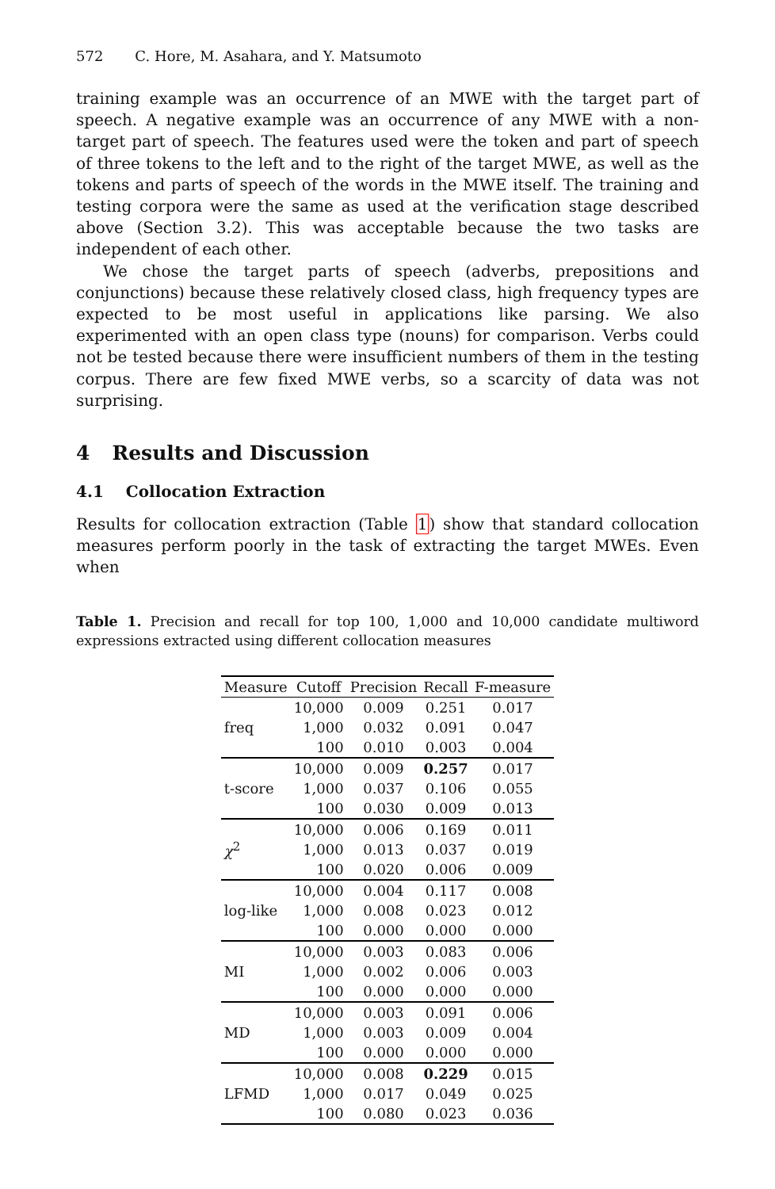572 C. Hore, M. Asahara, and Y. Matsumoto
training example was an occurrence of an MWE with the target part of speech. A negative example was an occurrence of any MWE with a non-target part of speech. The features used were the token and part of speech of three tokens to the left and to the right of the target MWE, as well as the tokens and parts of speech of the words in the MWE itself. The training and testing corpora were the same as used at the verification stage described above (Section 3.2). This was acceptable because the two tasks are independent of each other.
We chose the target parts of speech (adverbs, prepositions and conjunctions) because these relatively closed class, high frequency types are expected to be most useful in applications like parsing. We also experimented with an open class type (nouns) for comparison. Verbs could not be tested because there were insufficient numbers of them in the testing corpus. There are few fixed MWE verbs, so a scarcity of data was not surprising.
4 Results and Discussion
4.1 Collocation Extraction
Results for collocation extraction (Table 1) show that standard collocation measures perform poorly in the task of extracting the target MWEs. Even when
Table 1. Precision and recall for top 100, 1,000 and 10,000 candidate multiword expressions extracted using different collocation measures
| Measure | Cutoff | Precision | Recall | F-measure |
| --- | --- | --- | --- | --- |
| freq | 10,000 | 0.009 | 0.251 | 0.017 |
| | 1,000 | 0.032 | 0.091 | 0.047 |
| | 100 | 0.010 | 0.003 | 0.004 |
| t-score | 10,000 | 0.009 | 0.257 | 0.017 |
| | 1,000 | 0.037 | 0.106 | 0.055 |
| | 100 | 0.030 | 0.009 | 0.013 |
| χ<sup>2</sup> | 10,000 | 0.006 | 0.169 | 0.011 |
| | 1,000 | 0.013 | 0.037 | 0.019 |
| | 100 | 0.020 | 0.006 | 0.009 |
| log-like | 10,000 | 0.004 | 0.117 | 0.008 |
| | 1,000 | 0.008 | 0.023 | 0.012 |
| | 100 | 0.000 | 0.000 | 0.000 |
| MI | 10,000 | 0.003 | 0.083 | 0.006 |
| | 1,000 | 0.002 | 0.006 | 0.003 |
| | 100 | 0.000 | 0.000 | 0.000 |
| MD | 10,000 | 0.003 | 0.091 | 0.006 |
| | 1,000 | 0.003 | 0.009 | 0.004 |
| | 100 | 0.000 | 0.000 | 0.000 |
| LFMD | 10,000 | 0.008 | 0.229 | 0.015 |
| | 1,000 | 0.017 | 0.049 | 0.025 |
| | 100 | 0.080 | 0.023 | 0.036 |